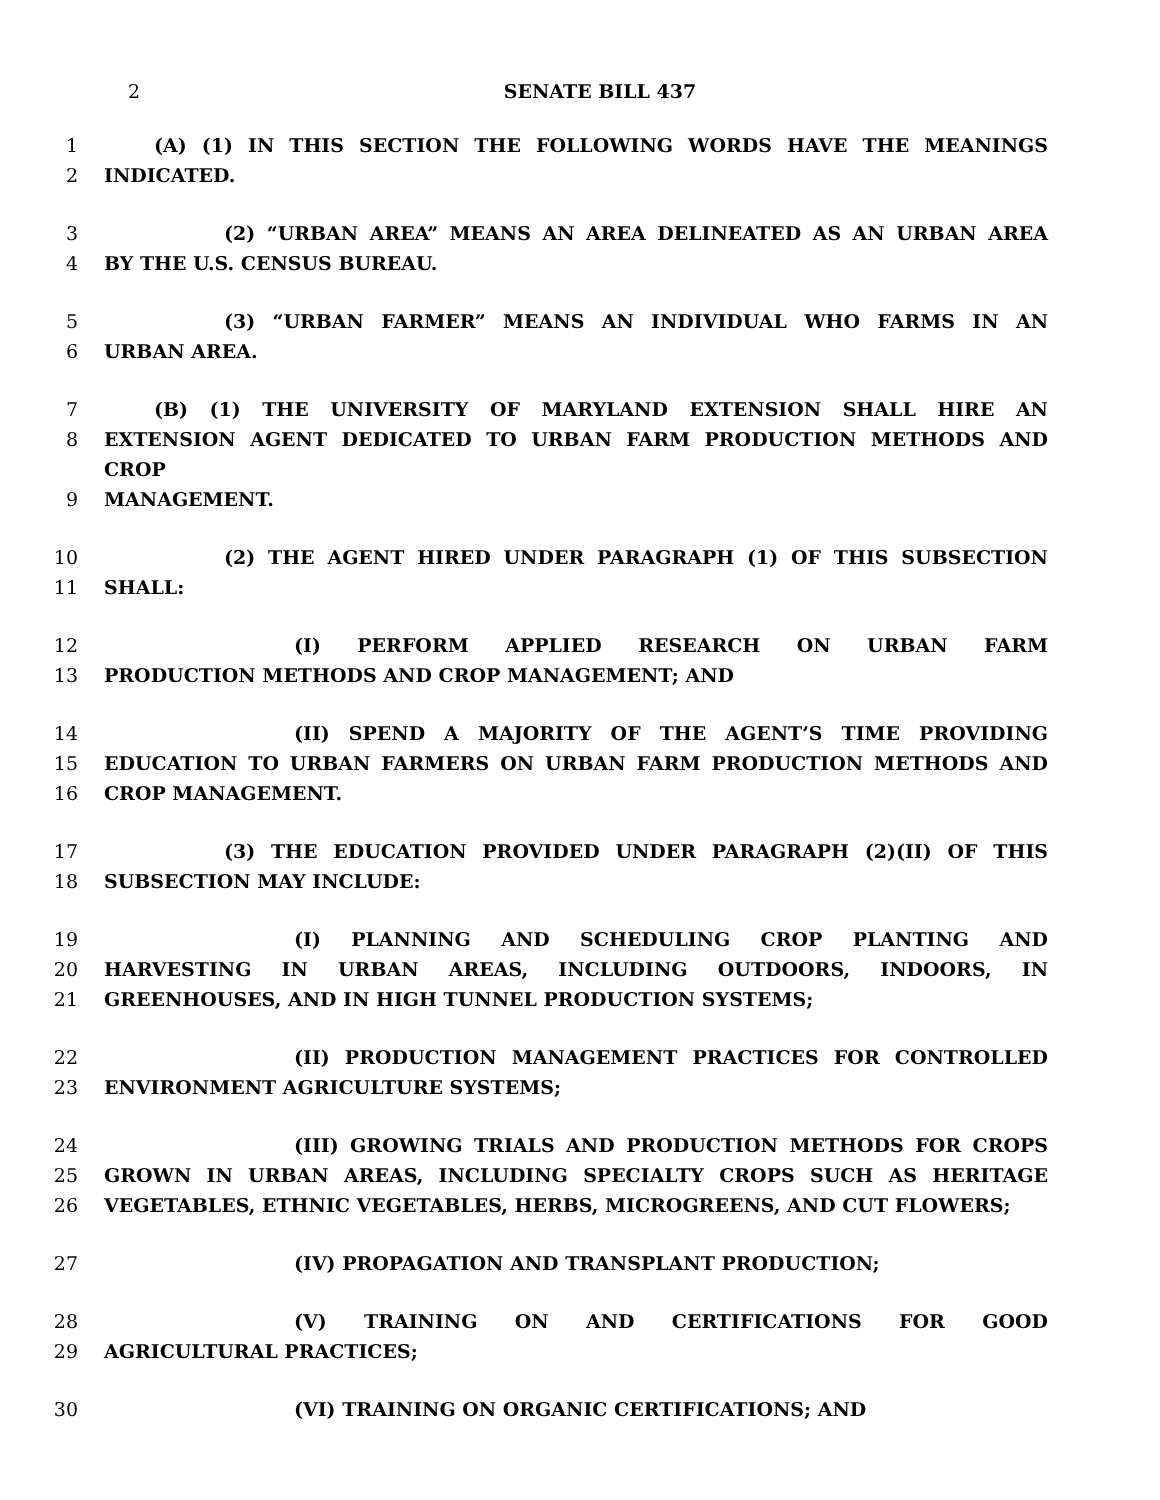2 SENATE BILL 437
1 (A) (1) IN THIS SECTION THE FOLLOWING WORDS HAVE THE MEANINGS
2 INDICATED.
3 (2) “URBAN AREA” MEANS AN AREA DELINEATED AS AN URBAN AREA
4 BY THE U.S. CENSUS BUREAU.
5 (3) “URBAN FARMER” MEANS AN INDIVIDUAL WHO FARMS IN AN
6 URBAN AREA.
7 (B) (1) THE UNIVERSITY OF MARYLAND EXTENSION SHALL HIRE AN
8 EXTENSION AGENT DEDICATED TO URBAN FARM PRODUCTION METHODS AND CROP
9 MANAGEMENT.
10 (2) THE AGENT HIRED UNDER PARAGRAPH (1) OF THIS SUBSECTION
11 SHALL:
12 (I) PERFORM APPLIED RESEARCH ON URBAN FARM
13 PRODUCTION METHODS AND CROP MANAGEMENT; AND
14 (II) SPEND A MAJORITY OF THE AGENT’S TIME PROVIDING
15 EDUCATION TO URBAN FARMERS ON URBAN FARM PRODUCTION METHODS AND
16 CROP MANAGEMENT.
17 (3) THE EDUCATION PROVIDED UNDER PARAGRAPH (2)(II) OF THIS
18 SUBSECTION MAY INCLUDE:
19 (I) PLANNING AND SCHEDULING CROP PLANTING AND
20 HARVESTING IN URBAN AREAS, INCLUDING OUTDOORS, INDOORS, IN
21 GREENHOUSES, AND IN HIGH TUNNEL PRODUCTION SYSTEMS;
22 (II) PRODUCTION MANAGEMENT PRACTICES FOR CONTROLLED
23 ENVIRONMENT AGRICULTURE SYSTEMS;
24 (III) GROWING TRIALS AND PRODUCTION METHODS FOR CROPS
25 GROWN IN URBAN AREAS, INCLUDING SPECIALTY CROPS SUCH AS HERITAGE
26 VEGETABLES, ETHNIC VEGETABLES, HERBS, MICROGREENS, AND CUT FLOWERS;
27 (IV) PROPAGATION AND TRANSPLANT PRODUCTION;
28 (V) TRAINING ON AND CERTIFICATIONS FOR GOOD
29 AGRICULTURAL PRACTICES;
30 (VI) TRAINING ON ORGANIC CERTIFICATIONS; AND